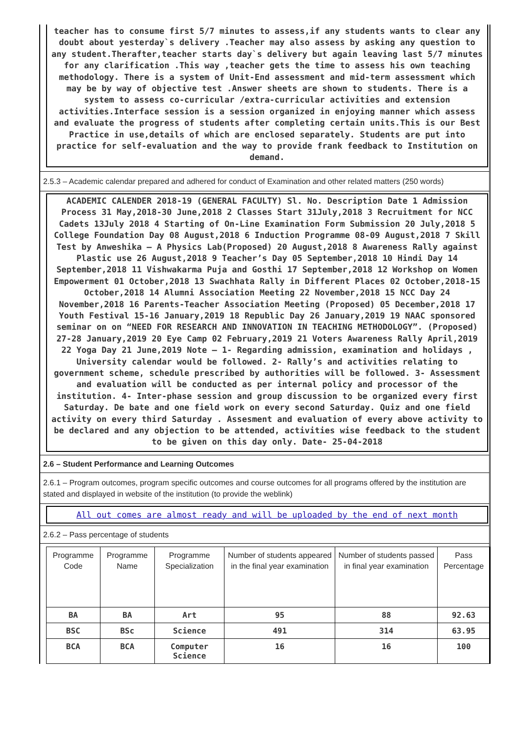teacher has to consume first 5/7 minutes to assess,if any students wants to clear any doubt about yesterday`s delivery .Teacher may also assess by asking any question to any student.Therafter,teacher starts day`s delivery but again leaving last 5/7 minutes for any clarification .This way ,teacher gets the time to assess his own teaching methodology. There is a system of Unit-End assessment and mid-term assessment which may be by way of objective test .Answer sheets are shown to students. There is a system to assess co-curricular /extra-curricular activities and extension activities.Interface session is a session organized in enjoying manner which assess and evaluate the progress of students after completing certain units.This is our Best Practice in use,details of which are enclosed separately. Students are put into practice for self-evaluation and the way to provide frank feedback to Institution on demand.
2.5.3 – Academic calendar prepared and adhered for conduct of Examination and other related matters (250 words)
ACADEMIC CALENDER 2018-19 (GENERAL FACULTY) Sl. No. Description Date 1 Admission Process 31 May,2018-30 June,2018 2 Classes Start 31July,2018 3 Recruitment for NCC Cadets 13July 2018 4 Starting of On-Line Examination Form Submission 20 July,2018 5 College Foundation Day 08 August,2018 6 Induction Programme 08-09 August,2018 7 Skill Test by Anweshika – A Physics Lab(Proposed) 20 August,2018 8 Awareness Rally against Plastic use 26 August,2018 9 Teacher’s Day 05 September,2018 10 Hindi Day 14 September,2018 11 Vishwakarma Puja and Gosthi 17 September,2018 12 Workshop on Women Empowerment 01 October,2018 13 Swachhata Rally in Different Places 02 October,2018-15 October,2018 14 Alumni Association Meeting 22 November,2018 15 NCC Day 24 November,2018 16 Parents-Teacher Association Meeting (Proposed) 05 December,2018 17 Youth Festival 15-16 January,2019 18 Republic Day 26 January,2019 19 NAAC sponsored seminar on on “NEED FOR RESEARCH AND INNOVATION IN TEACHING METHODOLOGY”. (Proposed) 27-28 January,2019 20 Eye Camp 02 February,2019 21 Voters Awareness Rally April,2019 22 Yoga Day 21 June,2019 Note – 1- Regarding admission, examination and holidays , University calendar would be followed. 2- Rally’s and activities relating to government scheme, schedule prescribed by authorities will be followed. 3- Assessment and evaluation will be conducted as per internal policy and processor of the institution. 4- Inter-phase session and group discussion to be organized every first Saturday. De bate and one field work on every second Saturday. Quiz and one field activity on every third Saturday . Assesment and evaluation of every above activity to be declared and any objection to be attended, activities wise feedback to the student to be given on this day only. Date- 25-04-2018
2.6 – Student Performance and Learning Outcomes
2.6.1 – Program outcomes, program specific outcomes and course outcomes for all programs offered by the institution are stated and displayed in website of the institution (to provide the weblink)
All out comes are almost ready and will be uploaded by the end of next month
2.6.2 – Pass percentage of students
| Programme Code | Programme Name | Programme Specialization | Number of students appeared in the final year examination | Number of students passed in final year examination | Pass Percentage |
| --- | --- | --- | --- | --- | --- |
| BA | BA | Art | 95 | 88 | 92.63 |
| BSC | BSc | Science | 491 | 314 | 63.95 |
| BCA | BCA | Computer Science | 16 | 16 | 100 |